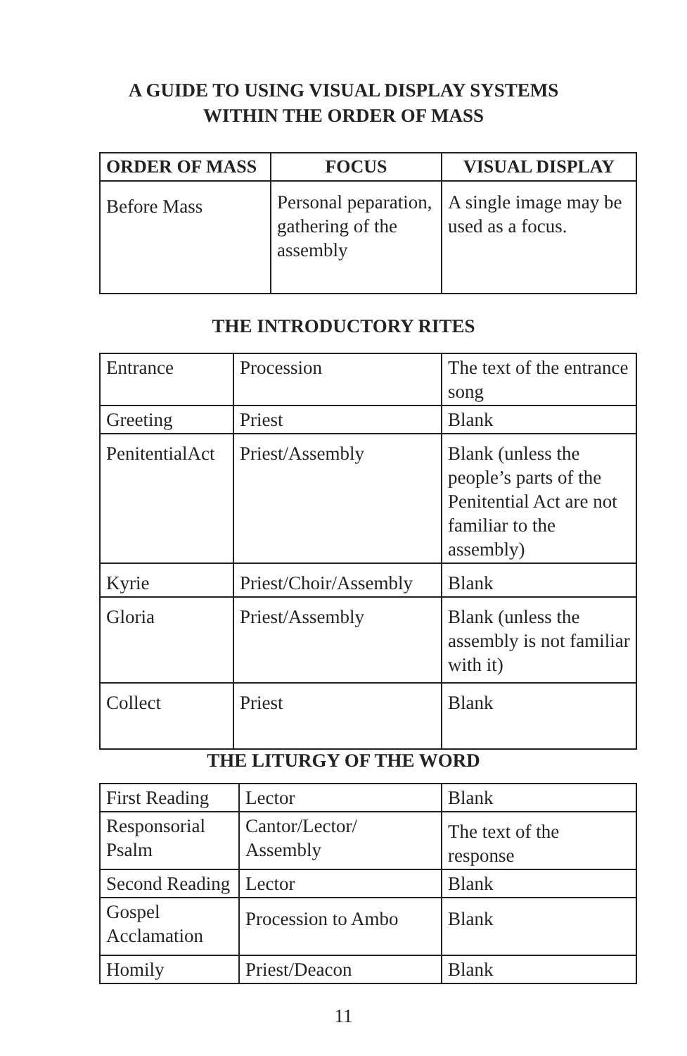A GUIDE TO USING VISUAL DISPLAY SYSTEMS
WITHIN THE ORDER OF MASS
| ORDER OF MASS | FOCUS | VISUAL DISPLAY |
| --- | --- | --- |
| Before Mass | Personal peparation, gathering of the assembly | A single image may be used as a focus. |
THE INTRODUCTORY RITES
| Entrance | Procession | The text of the entrance song |
| Greeting | Priest | Blank |
| PenitentialAct | Priest/Assembly | Blank (unless the people’s parts of the Penitential Act are not familiar to the assembly) |
| Kyrie | Priest/Choir/Assembly | Blank |
| Gloria | Priest/Assembly | Blank (unless the assembly is not familiar with it) |
| Collect | Priest | Blank |
THE LITURGY OF THE WORD
| First Reading | Lector | Blank |
| Responsorial Psalm | Cantor/Lector/ Assembly | The text of the response |
| Second Reading | Lector | Blank |
| Gospel Acclamation | Procession to Ambo | Blank |
| Homily | Priest/Deacon | Blank |
11